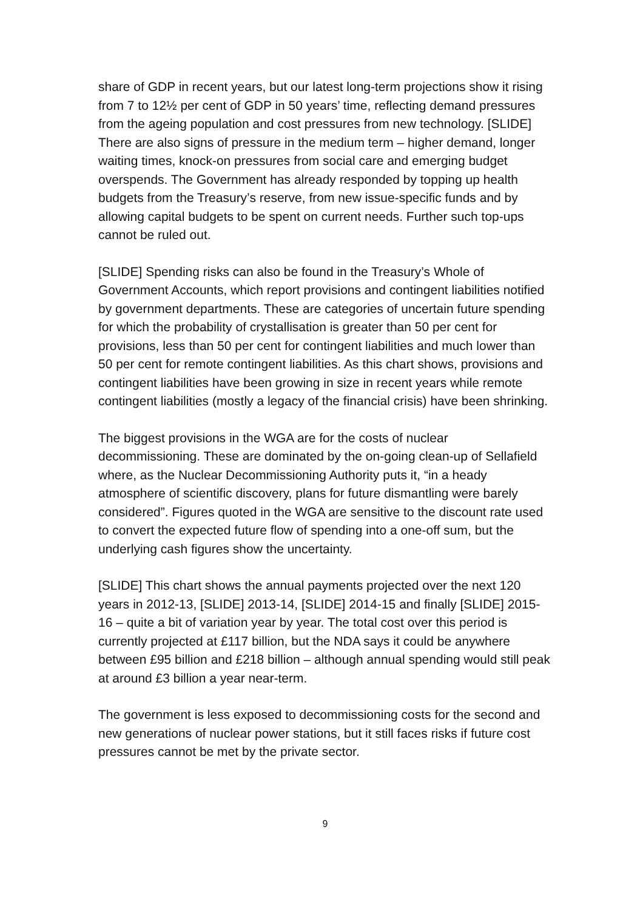share of GDP in recent years, but our latest long-term projections show it rising from 7 to 12½ per cent of GDP in 50 years’ time, reflecting demand pressures from the ageing population and cost pressures from new technology. [SLIDE] There are also signs of pressure in the medium term – higher demand, longer waiting times, knock-on pressures from social care and emerging budget overspends. The Government has already responded by topping up health budgets from the Treasury’s reserve, from new issue-specific funds and by allowing capital budgets to be spent on current needs. Further such top-ups cannot be ruled out.
[SLIDE] Spending risks can also be found in the Treasury’s Whole of Government Accounts, which report provisions and contingent liabilities notified by government departments. These are categories of uncertain future spending for which the probability of crystallisation is greater than 50 per cent for provisions, less than 50 per cent for contingent liabilities and much lower than 50 per cent for remote contingent liabilities. As this chart shows, provisions and contingent liabilities have been growing in size in recent years while remote contingent liabilities (mostly a legacy of the financial crisis) have been shrinking.
The biggest provisions in the WGA are for the costs of nuclear decommissioning. These are dominated by the on-going clean-up of Sellafield where, as the Nuclear Decommissioning Authority puts it, “in a heady atmosphere of scientific discovery, plans for future dismantling were barely considered”. Figures quoted in the WGA are sensitive to the discount rate used to convert the expected future flow of spending into a one-off sum, but the underlying cash figures show the uncertainty.
[SLIDE] This chart shows the annual payments projected over the next 120 years in 2012-13, [SLIDE] 2013-14, [SLIDE] 2014-15 and finally [SLIDE] 2015-16 – quite a bit of variation year by year. The total cost over this period is currently projected at £117 billion, but the NDA says it could be anywhere between £95 billion and £218 billion – although annual spending would still peak at around £3 billion a year near-term.
The government is less exposed to decommissioning costs for the second and new generations of nuclear power stations, but it still faces risks if future cost pressures cannot be met by the private sector.
9